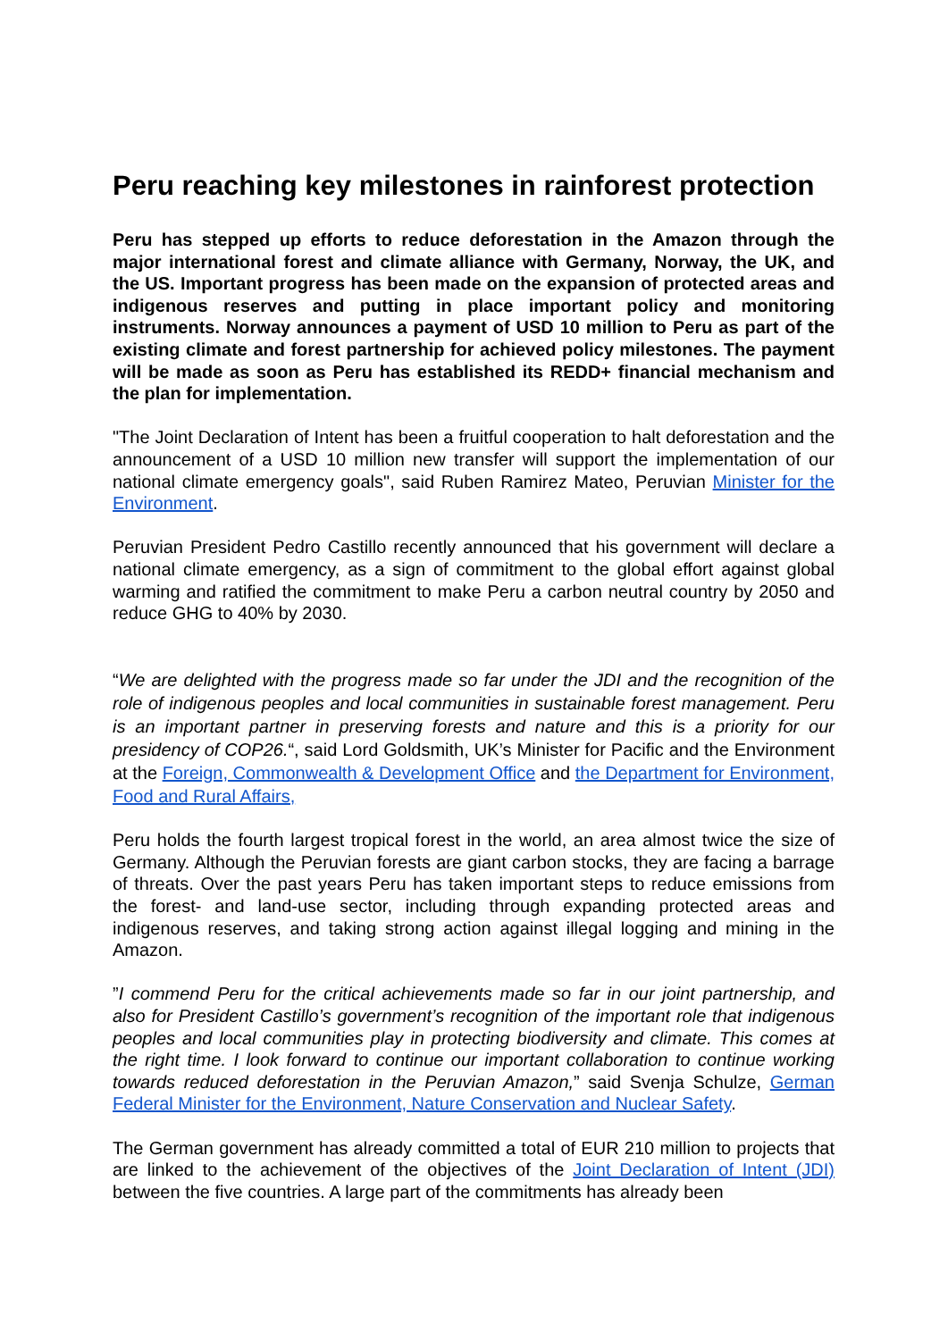Peru reaching key milestones in rainforest protection
Peru has stepped up efforts to reduce deforestation in the Amazon through the major international forest and climate alliance with Germany, Norway, the UK, and the US. Important progress has been made on the expansion of protected areas and indigenous reserves and putting in place important policy and monitoring instruments. Norway announces a payment of USD 10 million to Peru as part of the existing climate and forest partnership for achieved policy milestones. The payment will be made as soon as Peru has established its REDD+ financial mechanism and the plan for implementation.
"The Joint Declaration of Intent has been a fruitful cooperation to halt deforestation and the announcement of a USD 10 million new transfer will support the implementation of our national climate emergency goals", said Ruben Ramirez Mateo, Peruvian Minister for the Environment.
Peruvian President Pedro Castillo recently announced that his government will declare a national climate emergency, as a sign of commitment to the global effort against global warming and ratified the commitment to make Peru a carbon neutral country by 2050 and reduce GHG to 40% by 2030.
“We are delighted with the progress made so far under the JDI and the recognition of the role of indigenous peoples and local communities in sustainable forest management. Peru is an important partner in preserving forests and nature and this is a priority for our presidency of COP26.“, said Lord Goldsmith, UK’s Minister for Pacific and the Environment at the Foreign, Commonwealth & Development Office and the Department for Environment, Food and Rural Affairs,
Peru holds the fourth largest tropical forest in the world, an area almost twice the size of Germany. Although the Peruvian forests are giant carbon stocks, they are facing a barrage of threats. Over the past years Peru has taken important steps to reduce emissions from the forest- and land-use sector, including through expanding protected areas and indigenous reserves, and taking strong action against illegal logging and mining in the Amazon.
”I commend Peru for the critical achievements made so far in our joint partnership, and also for President Castillo’s government’s recognition of the important role that indigenous peoples and local communities play in protecting biodiversity and climate. This comes at the right time. I look forward to continue our important collaboration to continue working towards reduced deforestation in the Peruvian Amazon,” said Svenja Schulze, German Federal Minister for the Environment, Nature Conservation and Nuclear Safety.
The German government has already committed a total of EUR 210 million to projects that are linked to the achievement of the objectives of the Joint Declaration of Intent (JDI) between the five countries. A large part of the commitments has already been